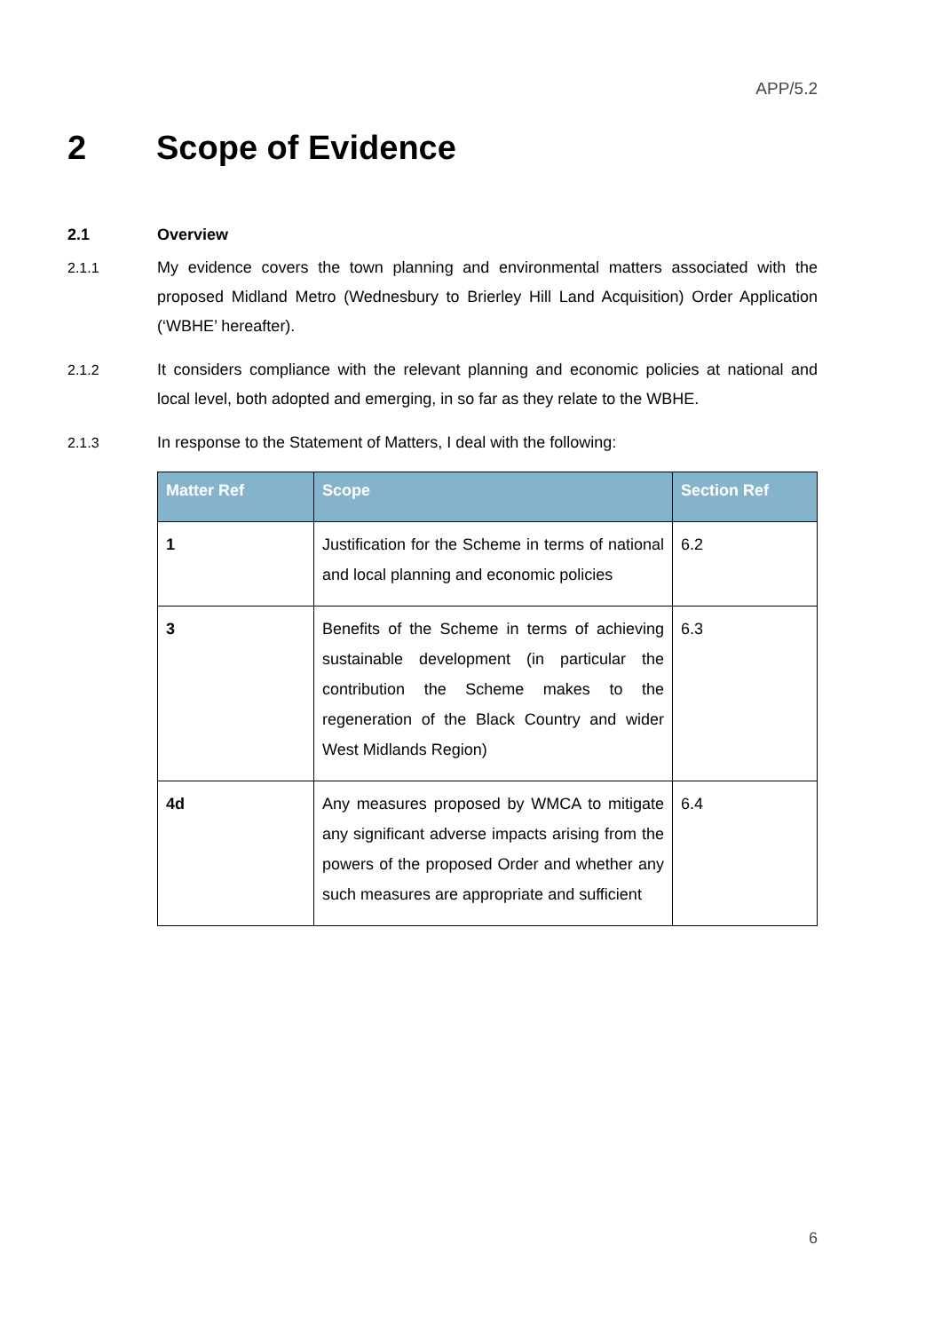APP/5.2
2 Scope of Evidence
2.1 Overview
2.1.1 My evidence covers the town planning and environmental matters associated with the proposed Midland Metro (Wednesbury to Brierley Hill Land Acquisition) Order Application (‘WBHE’ hereafter).
2.1.2 It considers compliance with the relevant planning and economic policies at national and local level, both adopted and emerging, in so far as they relate to the WBHE.
2.1.3 In response to the Statement of Matters, I deal with the following:
| Matter Ref | Scope | Section Ref |
| --- | --- | --- |
| 1 | Justification for the Scheme in terms of national and local planning and economic policies | 6.2 |
| 3 | Benefits of the Scheme in terms of achieving sustainable development (in particular the contribution the Scheme makes to the regeneration of the Black Country and wider West Midlands Region) | 6.3 |
| 4d | Any measures proposed by WMCA to mitigate any significant adverse impacts arising from the powers of the proposed Order and whether any such measures are appropriate and sufficient | 6.4 |
6